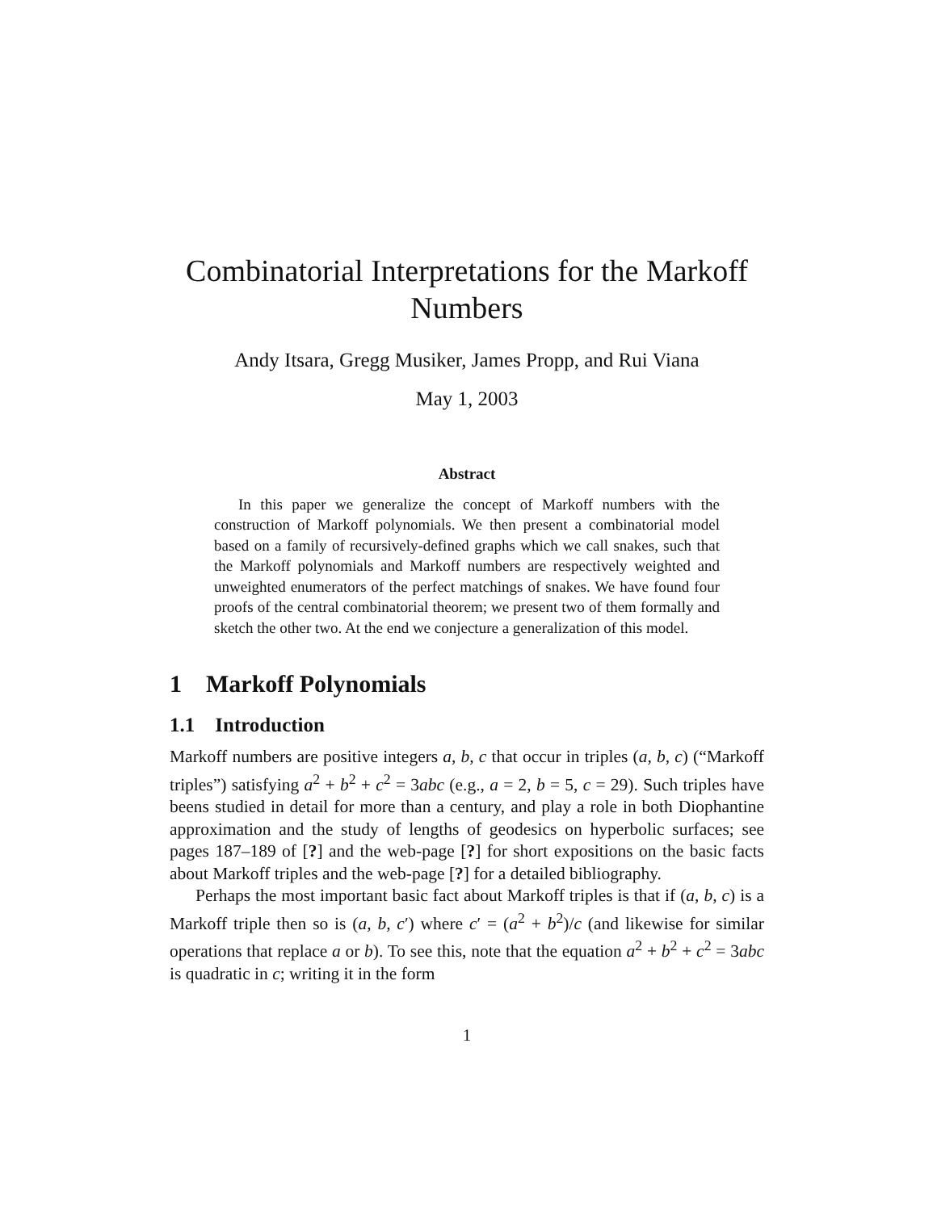Combinatorial Interpretations for the Markoff
Numbers
Andy Itsara, Gregg Musiker, James Propp, and Rui Viana
May 1, 2003
Abstract
In this paper we generalize the concept of Markoff numbers with the construction of Markoff polynomials. We then present a combinatorial model based on a family of recursively-defined graphs which we call snakes, such that the Markoff polynomials and Markoff numbers are respectively weighted and unweighted enumerators of the perfect matchings of snakes. We have found four proofs of the central combinatorial theorem; we present two of them formally and sketch the other two. At the end we conjecture a generalization of this model.
1 Markoff Polynomials
1.1 Introduction
Markoff numbers are positive integers a, b, c that occur in triples (a, b, c) (“Markoff triples”) satisfying a<sup>2</sup> + b<sup>2</sup> + c<sup>2</sup> = 3abc (e.g., a = 2, b = 5, c = 29). Such triples have beens studied in detail for more than a century, and play a role in both Diophantine approximation and the study of lengths of geodesics on hyperbolic surfaces; see pages 187–189 of [?] and the web-page [?] for short expositions on the basic facts about Markoff triples and the web-page [?] for a detailed bibliography.
Perhaps the most important basic fact about Markoff triples is that if (a, b, c) is a Markoff triple then so is (a, b, c′) where c′ = (a<sup>2</sup> + b<sup>2</sup>)/c (and likewise for similar operations that replace a or b). To see this, note that the equation a<sup>2</sup> + b<sup>2</sup> + c<sup>2</sup> = 3abc is quadratic in c; writing it in the form
1